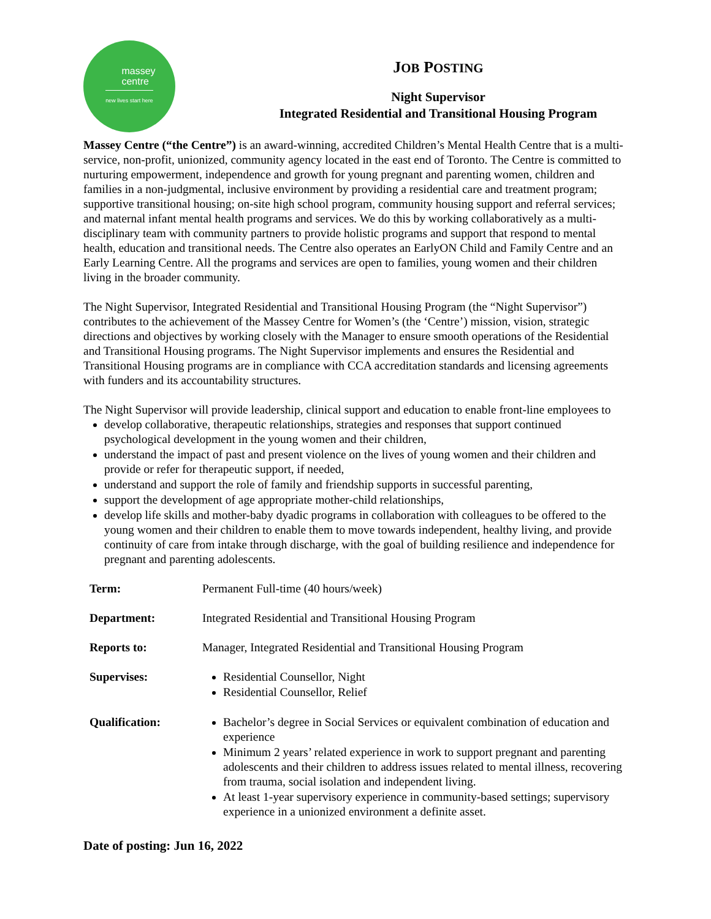massey
centre
new lives start here
JOB POSTING
Night Supervisor
Integrated Residential and Transitional Housing Program
Massey Centre (“the Centre”) is an award-winning, accredited Children’s Mental Health Centre that is a multi-service, non-profit, unionized, community agency located in the east end of Toronto. The Centre is committed to nurturing empowerment, independence and growth for young pregnant and parenting women, children and families in a non-judgmental, inclusive environment by providing a residential care and treatment program; supportive transitional housing; on-site high school program, community housing support and referral services; and maternal infant mental health programs and services. We do this by working collaboratively as a multi-disciplinary team with community partners to provide holistic programs and support that respond to mental health, education and transitional needs. The Centre also operates an EarlyON Child and Family Centre and an Early Learning Centre. All the programs and services are open to families, young women and their children living in the broader community.
The Night Supervisor, Integrated Residential and Transitional Housing Program (the “Night Supervisor”) contributes to the achievement of the Massey Centre for Women’s (the ‘Centre’) mission, vision, strategic directions and objectives by working closely with the Manager to ensure smooth operations of the Residential and Transitional Housing programs. The Night Supervisor implements and ensures the Residential and Transitional Housing programs are in compliance with CCA accreditation standards and licensing agreements with funders and its accountability structures.
The Night Supervisor will provide leadership, clinical support and education to enable front-line employees to
develop collaborative, therapeutic relationships, strategies and responses that support continued psychological development in the young women and their children,
understand the impact of past and present violence on the lives of young women and their children and provide or refer for therapeutic support, if needed,
understand and support the role of family and friendship supports in successful parenting,
support the development of age appropriate mother-child relationships,
develop life skills and mother-baby dyadic programs in collaboration with colleagues to be offered to the young women and their children to enable them to move towards independent, healthy living, and provide continuity of care from intake through discharge, with the goal of building resilience and independence for pregnant and parenting adolescents.
| Term: | Permanent Full-time (40 hours/week) |
| Department: | Integrated Residential and Transitional Housing Program |
| Reports to: | Manager, Integrated Residential and Transitional Housing Program |
| Supervises: | Residential Counsellor, Night Residential Counsellor, Relief |
| Qualification: | Bachelor’s degree in Social Services or equivalent combination of education and experience Minimum 2 years’ related experience in work to support pregnant and parenting adolescents and their children to address issues related to mental illness, recovering from trauma, social isolation and independent living. At least 1-year supervisory experience in community-based settings; supervisory experience in a unionized environment a definite asset. |
Date of posting: Jun 16, 2022